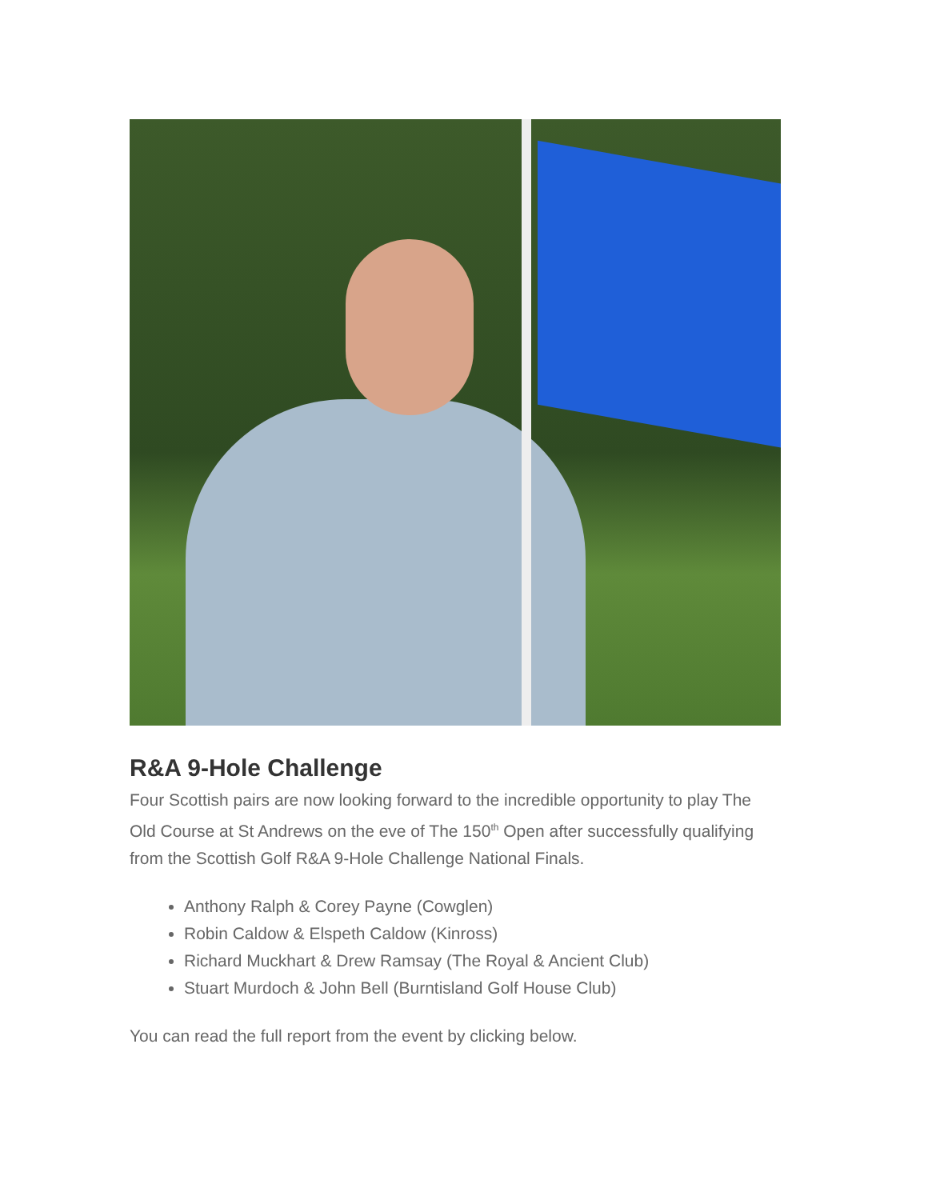R&A 9-Hole Challenge
Four Scottish pairs are now looking forward to the incredible opportunity to play The Old Course at St Andrews on the eve of The 150<sup>th</sup> Open after successfully qualifying from the Scottish Golf R&A 9-Hole Challenge National Finals.
Anthony Ralph & Corey Payne (Cowglen)
Robin Caldow & Elspeth Caldow (Kinross)
Richard Muckhart & Drew Ramsay (The Royal & Ancient Club)
Stuart Murdoch & John Bell (Burntisland Golf House Club)
You can read the full report from the event by clicking below.